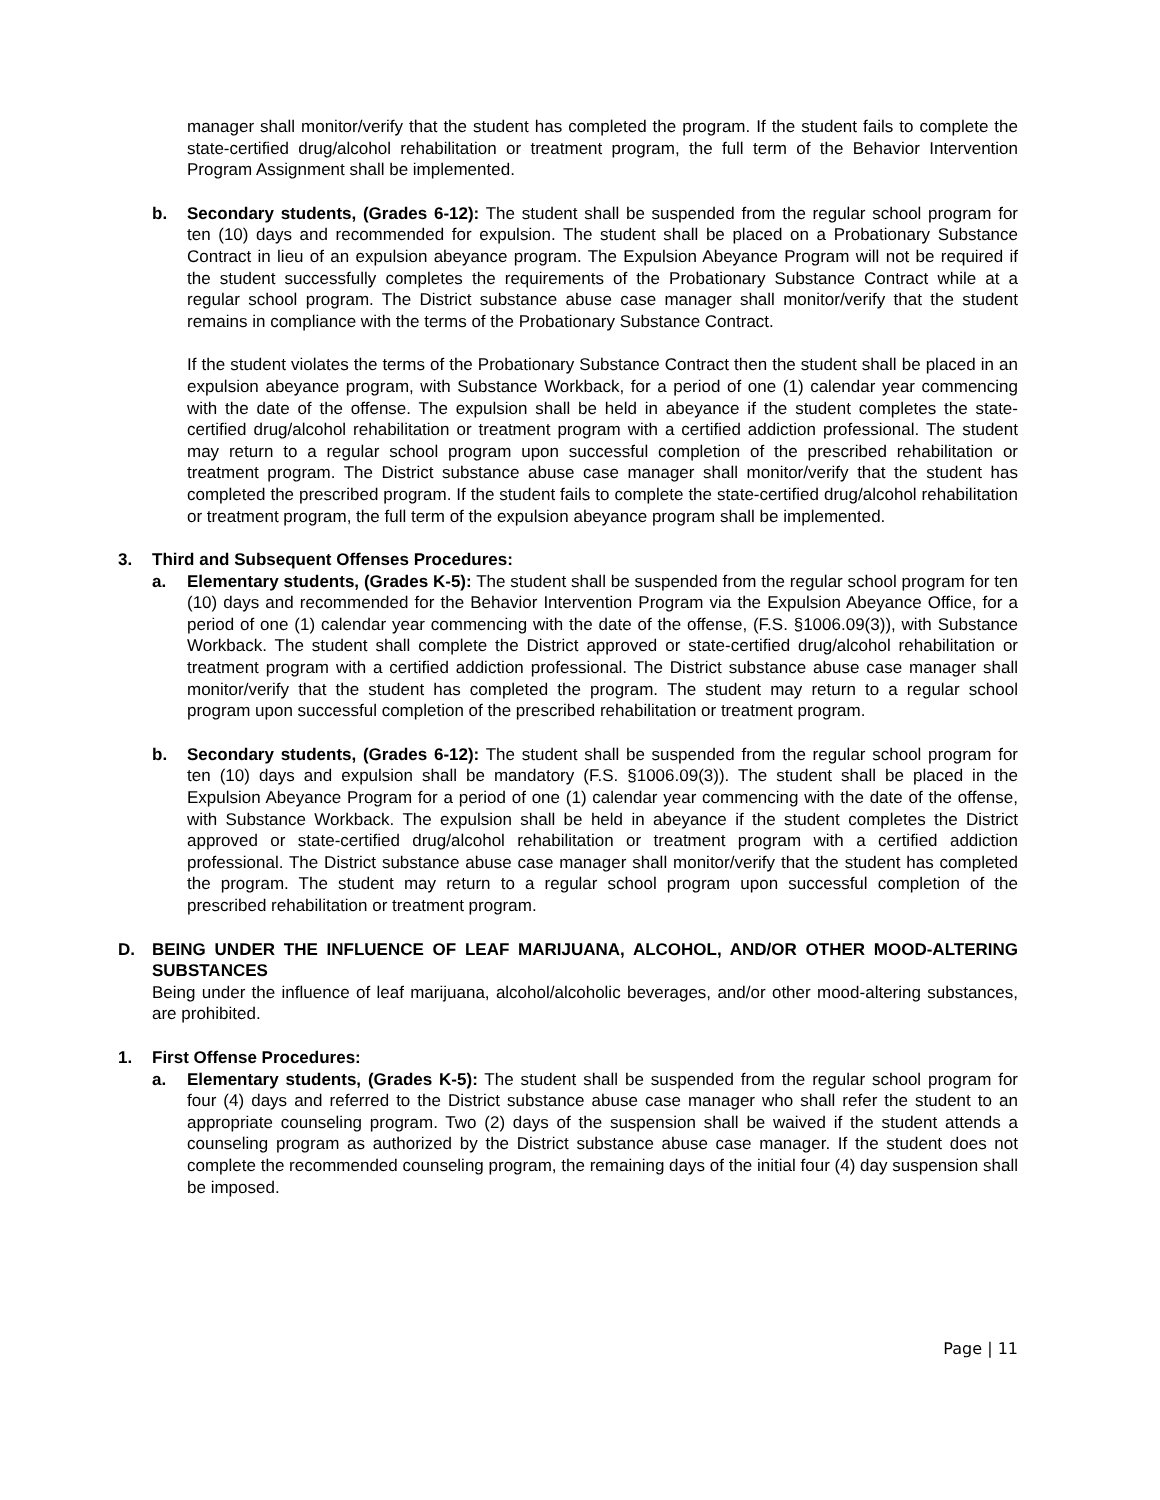manager shall monitor/verify that the student has completed the program. If the student fails to complete the state-certified drug/alcohol rehabilitation or treatment program, the full term of the Behavior Intervention Program Assignment shall be implemented.
b. Secondary students, (Grades 6-12): The student shall be suspended from the regular school program for ten (10) days and recommended for expulsion. The student shall be placed on a Probationary Substance Contract in lieu of an expulsion abeyance program. The Expulsion Abeyance Program will not be required if the student successfully completes the requirements of the Probationary Substance Contract while at a regular school program. The District substance abuse case manager shall monitor/verify that the student remains in compliance with the terms of the Probationary Substance Contract.
If the student violates the terms of the Probationary Substance Contract then the student shall be placed in an expulsion abeyance program, with Substance Workback, for a period of one (1) calendar year commencing with the date of the offense. The expulsion shall be held in abeyance if the student completes the state-certified drug/alcohol rehabilitation or treatment program with a certified addiction professional. The student may return to a regular school program upon successful completion of the prescribed rehabilitation or treatment program. The District substance abuse case manager shall monitor/verify that the student has completed the prescribed program. If the student fails to complete the state-certified drug/alcohol rehabilitation or treatment program, the full term of the expulsion abeyance program shall be implemented.
3. Third and Subsequent Offenses Procedures:
a. Elementary students, (Grades K-5): The student shall be suspended from the regular school program for ten (10) days and recommended for the Behavior Intervention Program via the Expulsion Abeyance Office, for a period of one (1) calendar year commencing with the date of the offense, (F.S. §1006.09(3)), with Substance Workback. The student shall complete the District approved or state-certified drug/alcohol rehabilitation or treatment program with a certified addiction professional. The District substance abuse case manager shall monitor/verify that the student has completed the program. The student may return to a regular school program upon successful completion of the prescribed rehabilitation or treatment program.
b. Secondary students, (Grades 6-12): The student shall be suspended from the regular school program for ten (10) days and expulsion shall be mandatory (F.S. §1006.09(3)). The student shall be placed in the Expulsion Abeyance Program for a period of one (1) calendar year commencing with the date of the offense, with Substance Workback. The expulsion shall be held in abeyance if the student completes the District approved or state-certified drug/alcohol rehabilitation or treatment program with a certified addiction professional. The District substance abuse case manager shall monitor/verify that the student has completed the program. The student may return to a regular school program upon successful completion of the prescribed rehabilitation or treatment program.
D. BEING UNDER THE INFLUENCE OF LEAF MARIJUANA, ALCOHOL, AND/OR OTHER MOOD-ALTERING SUBSTANCES
Being under the influence of leaf marijuana, alcohol/alcoholic beverages, and/or other mood-altering substances, are prohibited.
1. First Offense Procedures:
a. Elementary students, (Grades K-5): The student shall be suspended from the regular school program for four (4) days and referred to the District substance abuse case manager who shall refer the student to an appropriate counseling program. Two (2) days of the suspension shall be waived if the student attends a counseling program as authorized by the District substance abuse case manager. If the student does not complete the recommended counseling program, the remaining days of the initial four (4) day suspension shall be imposed.
Page | 11